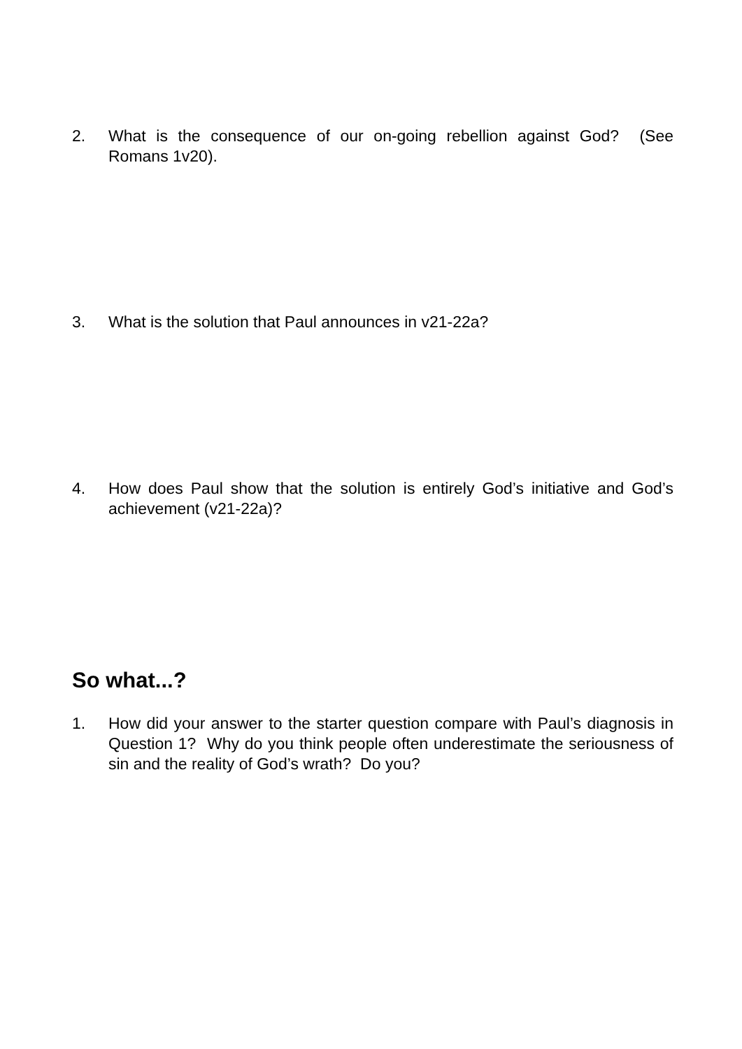2. What is the consequence of our on-going rebellion against God? (See Romans 1v20).
3. What is the solution that Paul announces in v21-22a?
4. How does Paul show that the solution is entirely God’s initiative and God’s achievement (v21-22a)?
So what...?
1. How did your answer to the starter question compare with Paul’s diagnosis in Question 1? Why do you think people often underestimate the seriousness of sin and the reality of God’s wrath? Do you?